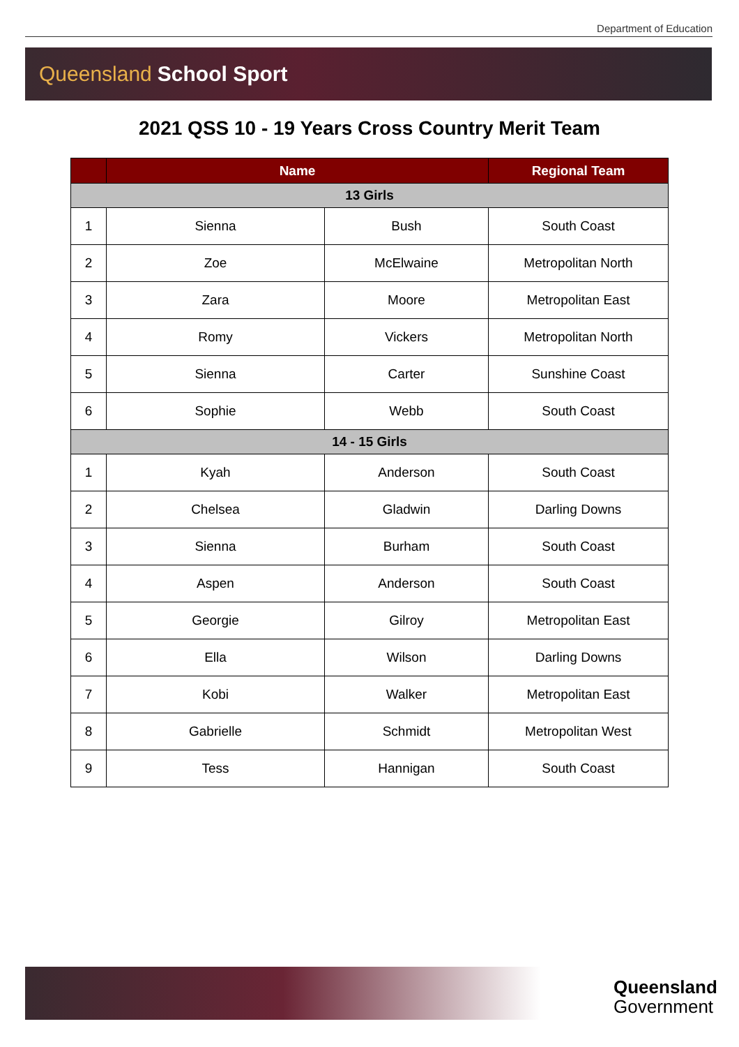Department of Education
Queensland School Sport
2021 QSS 10 - 19 Years Cross Country Merit Team
| | Name | | Regional Team |
| --- | --- | --- | --- |
| 13 Girls | | | |
| 1 | Sienna | Bush | South Coast |
| 2 | Zoe | McElwaine | Metropolitan North |
| 3 | Zara | Moore | Metropolitan East |
| 4 | Romy | Vickers | Metropolitan North |
| 5 | Sienna | Carter | Sunshine Coast |
| 6 | Sophie | Webb | South Coast |
| 14 - 15 Girls | | | |
| 1 | Kyah | Anderson | South Coast |
| 2 | Chelsea | Gladwin | Darling Downs |
| 3 | Sienna | Burham | South Coast |
| 4 | Aspen | Anderson | South Coast |
| 5 | Georgie | Gilroy | Metropolitan East |
| 6 | Ella | Wilson | Darling Downs |
| 7 | Kobi | Walker | Metropolitan East |
| 8 | Gabrielle | Schmidt | Metropolitan West |
| 9 | Tess | Hannigan | South Coast |
Queensland
Government